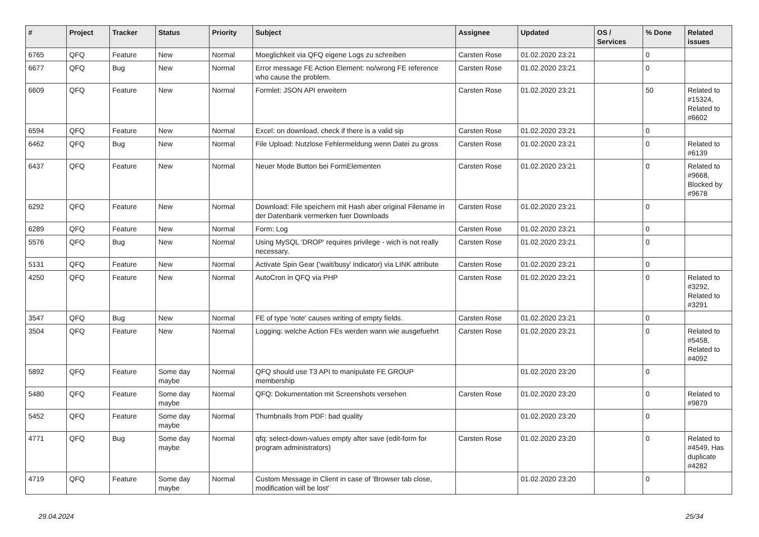| # | Project | Tracker | Status | Priority | Subject | Assignee | Updated | OS / Services | % Done | Related issues |
| --- | --- | --- | --- | --- | --- | --- | --- | --- | --- | --- |
| 6765 | QFQ | Feature | New | Normal | Moeglichkeit via QFQ eigene Logs zu schreiben | Carsten Rose | 01.02.2020 23:21 | | 0 | |
| 6677 | QFQ | Bug | New | Normal | Error message FE Action Element: no/wrong FE reference who cause the problem. | Carsten Rose | 01.02.2020 23:21 | | 0 | |
| 6609 | QFQ | Feature | New | Normal | Formlet: JSON API erweitern | Carsten Rose | 01.02.2020 23:21 | | 50 | Related to #15324, Related to #6602 |
| 6594 | QFQ | Feature | New | Normal | Excel: on download, check if there is a valid sip | Carsten Rose | 01.02.2020 23:21 | | 0 | |
| 6462 | QFQ | Bug | New | Normal | File Upload: Nutzlose Fehlermeldung wenn Datei zu gross | Carsten Rose | 01.02.2020 23:21 | | 0 | Related to #6139 |
| 6437 | QFQ | Feature | New | Normal | Neuer Mode Button bei FormElementen | Carsten Rose | 01.02.2020 23:21 | | 0 | Related to #9668, Blocked by #9678 |
| 6292 | QFQ | Feature | New | Normal | Download: File speichern mit Hash aber original Filename in der Datenbank vermerken fuer Downloads | Carsten Rose | 01.02.2020 23:21 | | 0 | |
| 6289 | QFQ | Feature | New | Normal | Form: Log | Carsten Rose | 01.02.2020 23:21 | | 0 | |
| 5576 | QFQ | Bug | New | Normal | Using MySQL 'DROP' requires privilege - wich is not really necessary. | Carsten Rose | 01.02.2020 23:21 | | 0 | |
| 5131 | QFQ | Feature | New | Normal | Activate Spin Gear ('wait/busy' indicator) via LINK attribute | Carsten Rose | 01.02.2020 23:21 | | 0 | |
| 4250 | QFQ | Feature | New | Normal | AutoCron in QFQ via PHP | Carsten Rose | 01.02.2020 23:21 | | 0 | Related to #3292, Related to #3291 |
| 3547 | QFQ | Bug | New | Normal | FE of type 'note' causes writing of empty fields. | Carsten Rose | 01.02.2020 23:21 | | 0 | |
| 3504 | QFQ | Feature | New | Normal | Logging: welche Action FEs werden wann wie ausgefuehrt | Carsten Rose | 01.02.2020 23:21 | | 0 | Related to #5458, Related to #4092 |
| 5892 | QFQ | Feature | Some day maybe | Normal | QFQ should use T3 API to manipulate FE GROUP membership | | 01.02.2020 23:20 | | 0 | |
| 5480 | QFQ | Feature | Some day maybe | Normal | QFQ: Dokumentation mit Screenshots versehen | Carsten Rose | 01.02.2020 23:20 | | 0 | Related to #9879 |
| 5452 | QFQ | Feature | Some day maybe | Normal | Thumbnails from PDF: bad quality | | 01.02.2020 23:20 | | 0 | |
| 4771 | QFQ | Bug | Some day maybe | Normal | qfq: select-down-values empty after save (edit-form for program administrators) | Carsten Rose | 01.02.2020 23:20 | | 0 | Related to #4549, Has duplicate #4282 |
| 4719 | QFQ | Feature | Some day maybe | Normal | Custom Message in Client in case of 'Browser tab close, modification will be lost' | | 01.02.2020 23:20 | | 0 | |
29.04.2024 25/34